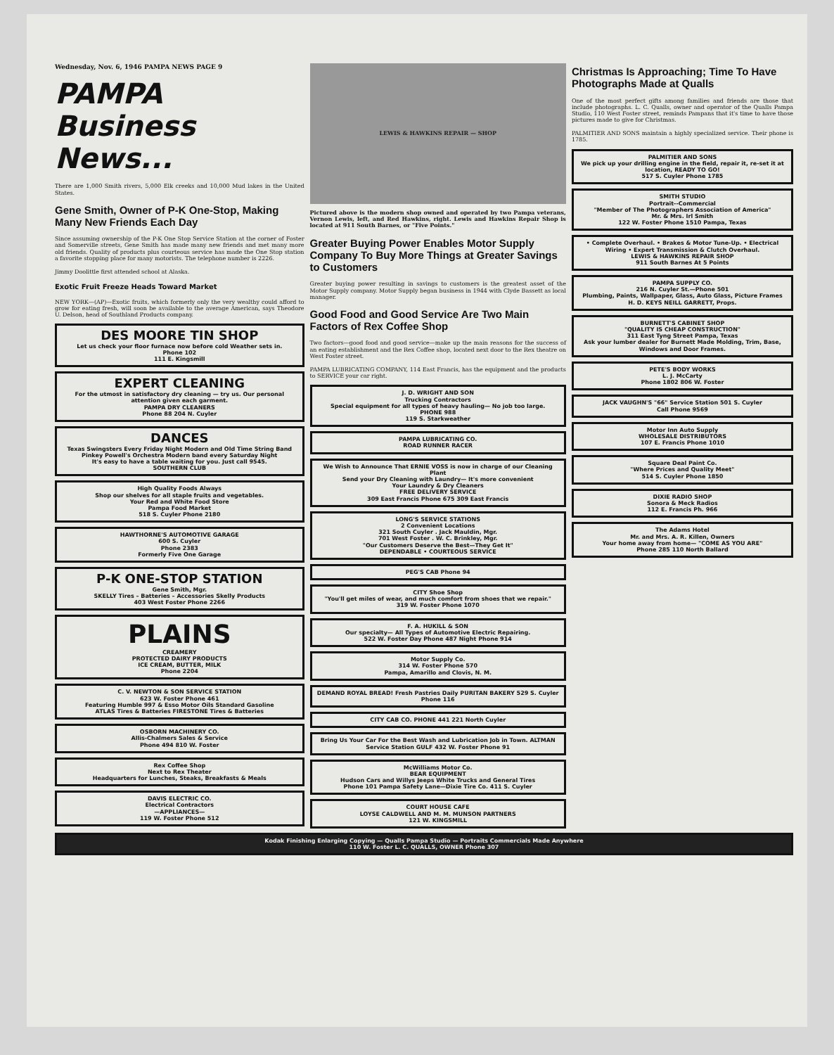Wednesday, Nov. 6, 1946 PAMPA NEWS PAGE 9
PAMPA Business News...
There are 1,000 Smith rivers, 5,000 Elk creeks and 10,000 Mud lakes in the United States.
Gene Smith, Owner of P-K One-Stop, Making Many New Friends Each Day
Since assuming ownership of the P-K One Stop Service Station at the corner of Foster and Somerville streets, Gene Smith has made many new friends and met many more old friends. Quality of products plus courteous service has made the One Stop station a favorite stopping place for many motorists. The telephone number is 2226.
Jimmy Doolittle first attended school at Alaska.
Exotic Fruit Freeze Heads Toward Market
NEW YORK—(AP)—Exotic fruits, which formerly only the very wealthy could afford to grow for eating fresh, will soon be available to the average American, says Theodore U. Delson, head of Southland Products company.
DES MOORE TIN SHOP
Let us check your floor furnace now before cold Weather sets in.
Phone 102
111 E. Kingsmill
EXPERT CLEANING
For the utmost in satisfactory dry cleaning — try us. Our personal attention given each garment.
PAMPA DRY CLEANERS
Phone 88 204 N. Cuyler
DANCES
Texas Swingsters Every Friday Night Modern and Old Time String Band
Pinkey Powell's Orchestra Modern band every Saturday Night
It's easy to have a table waiting for you. Just call 9545.
SOUTHERN CLUB
High Quality Foods Always
Shop our shelves for all staple fruits and vegetables.
Your Red and White Food Store
Pampa Food Market
518 S. Cuyler Phone 2180
HAWTHORNE'S AUTOMOTIVE GARAGE
600 S. Cuyler
Phone 2383
Formerly Five One Garage
P-K ONE-STOP STATION
Gene Smith, Mgr.
SKELLY Tires – Batteries – Accessories Skelly Products
403 West Foster Phone 2266
PLAINS
CREAMERY
PROTECTED DAIRY PRODUCTS
ICE CREAM, BUTTER, MILK
Phone 2204
C. V. NEWTON & SON SERVICE STATION
623 W. Foster Phone 461
Featuring Humble 997 & Esso Motor Oils Standard Gasoline
ATLAS Tires & Batteries FIRESTONE Tires & Batteries
OSBORN MACHINERY CO.
Allis-Chalmers Sales & Service
Phone 494 810 W. Foster
Rex Coffee Shop
Next to Rex Theater
Headquarters for Lunches, Steaks, Breakfasts & Meals
DAVIS ELECTRIC CO.
Electrical Contractors
—APPLIANCES—
119 W. Foster Phone 512
LEWIS & HAWKINS REPAIR — SHOP
Pictured above is the modern shop owned and operated by two Pampa veterans, Vernon Lewis, left, and Red Hawkins, right. Lewis and Hawkins Repair Shop is located at 911 South Barnes, or "Five Points."
Greater Buying Power Enables Motor Supply Company To Buy More Things at Greater Savings to Customers
Greater buying power resulting in savings to customers is the greatest asset of the Motor Supply company. Motor Supply began business in 1944 with Clyde Bassett as local manager.
Good Food and Good Service Are Two Main Factors of Rex Coffee Shop
Two factors—good food and good service—make up the main reasons for the success of an eating establishment and the Rex Coffee shop, located next door to the Rex theatre on West Foster street.
PAMPA LUBRICATING COMPANY, 114 East Francis, has the equipment and the products to SERVICE your car right.
J. D. WRIGHT AND SON
Trucking Contractors
Special equipment for all types of heavy hauling— No job too large.
PHONE 988
119 S. Starkweather
PAMPA LUBRICATING CO.
ROAD RUNNER RACER
We Wish to Announce That ERNIE VOSS is now in charge of our Cleaning Plant
Send your Dry Cleaning with Laundry— It's more convenient
Your Laundry & Dry Cleaners
FREE DELIVERY SERVICE
309 East Francis Phone 675 309 East Francis
LONG'S SERVICE STATIONS
2 Convenient Locations
321 South Cuyler . Jack Mauldin, Mgr.
701 West Foster . W. C. Brinkley, Mgr.
"Our Customers Deserve the Best—They Get It"
DEPENDABLE • COURTEOUS SERVICE
PEG'S CAB Phone 94
CITY Shoe Shop
"You'll get miles of wear, and much comfort from shoes that we repair."
319 W. Foster Phone 1070
F. A. HUKILL & SON
Our specialty— All Types of Automotive Electric Repairing.
522 W. Foster Day Phone 487 Night Phone 914
Motor Supply Co.
314 W. Foster Phone 570
Pampa, Amarillo and Clovis, N. M.
DEMAND ROYAL BREAD! Fresh Pastries Daily PURITAN BAKERY 529 S. Cuyler Phone 116
CITY CAB CO. PHONE 441 221 North Cuyler
Bring Us Your Car For the Best Wash and Lubrication Job in Town. ALTMAN Service Station GULF 432 W. Foster Phone 91
McWilliams Motor Co.
BEAR EQUIPMENT
Hudson Cars and Willys Jeeps White Trucks and General Tires
Phone 101 Pampa Safety Lane—Dixie Tire Co. 411 S. Cuyler
COURT HOUSE CAFE
LOYSE CALDWELL AND M. M. MUNSON PARTNERS
121 W. KINGSMILL
Christmas Is Approaching; Time To Have Photographs Made at Qualls
One of the most perfect gifts among families and friends are those that include photographs. L. C. Qualls, owner and operator of the Qualls Pampa Studio, 110 West Foster street, reminds Pampans that it's time to have those pictures made to give for Christmas.
PALMITIER AND SONS maintain a highly specialized service. Their phone is 1785.
PALMITIER AND SONS
We pick up your drilling engine in the field, repair it, re-set it at location, READY TO GO!
517 S. Cuyler Phone 1785
SMITH STUDIO
Portrait--Commercial
"Member of The Photographers Association of America"
Mr. & Mrs. Irl Smith
122 W. Foster Phone 1510 Pampa, Texas
• Complete Overhaul. • Brakes & Motor Tune-Up. • Electrical Wiring • Expert Transmission & Clutch Overhaul.
LEWIS & HAWKINS REPAIR SHOP
911 South Barnes At 5 Points
PAMPA SUPPLY CO.
216 N. Cuyler St.—Phone 501
Plumbing, Paints, Wallpaper, Glass, Auto Glass, Picture Frames
H. D. KEYS NEILL GARRETT, Props.
BURNETT'S CABINET SHOP
"QUALITY IS CHEAP CONSTRUCTION"
311 East Tyng Street Pampa, Texas
Ask your lumber dealer for Burnett Made Molding, Trim, Base, Windows and Door Frames.
PETE'S BODY WORKS
L. J. McCarty
Phone 1802 806 W. Foster
JACK VAUGHN'S "66" Service Station 501 S. Cuyler
Call Phone 9569
Motor Inn Auto Supply
WHOLESALE DISTRIBUTORS
107 E. Francis Phone 1010
Square Deal Paint Co.
"Where Prices and Quality Meet"
514 S. Cuyler Phone 1850
DIXIE RADIO SHOP
Sonora & Meck Radios
112 E. Francis Ph. 966
The Adams Hotel
Mr. and Mrs. A. R. Killen, Owners
Your home away from home— "COME AS YOU ARE"
Phone 285 110 North Ballard
Kodak Finishing Enlarging Copying — Qualls Pampa Studio — Portraits Commercials Made Anywhere
110 W. Foster L. C. QUALLS, OWNER Phone 307